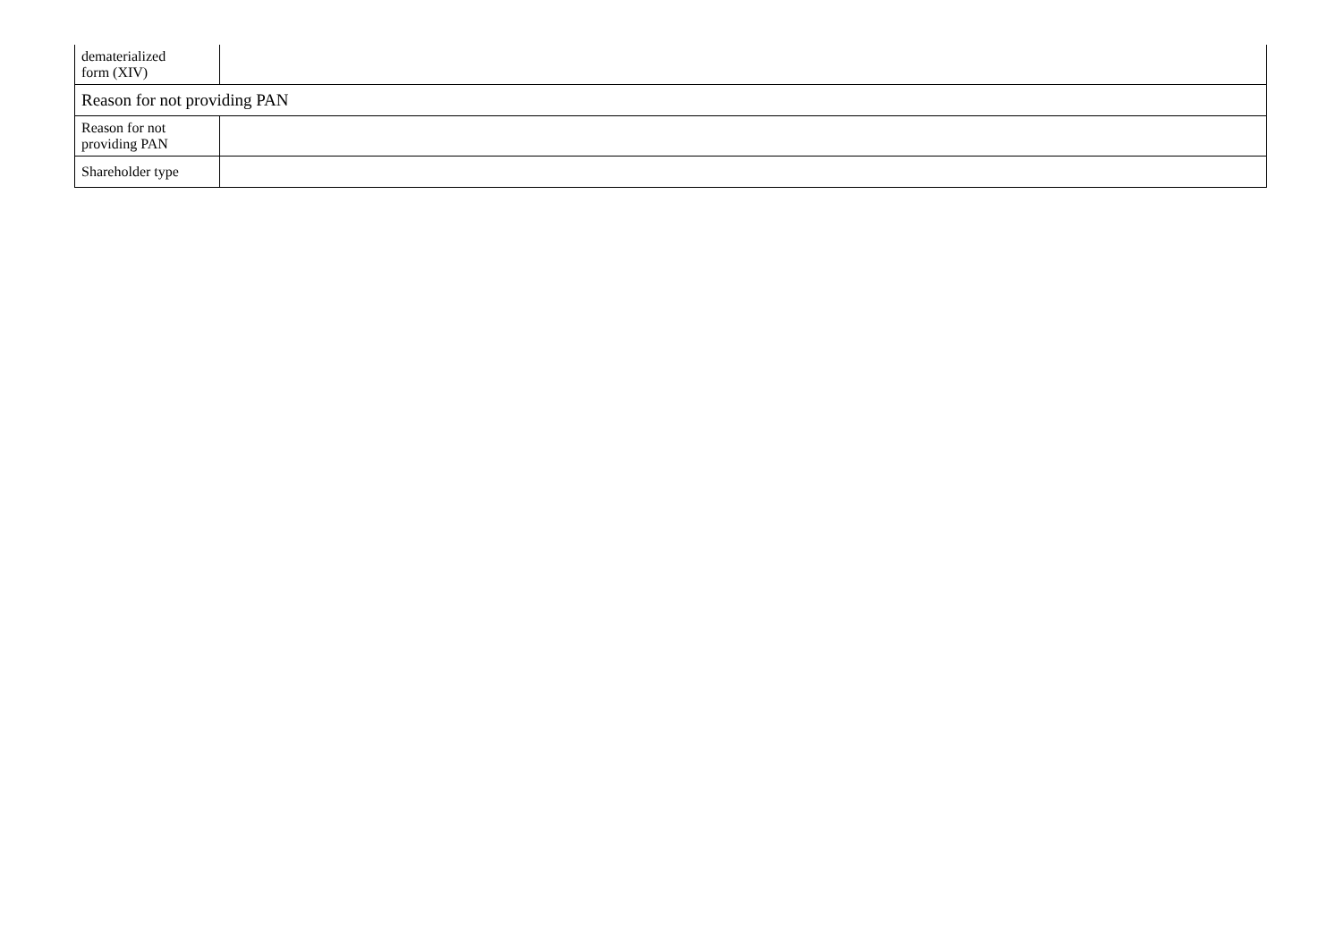| dematerialized form (XIV) | |
| Reason for not providing PAN | |
| Reason for not providing PAN | |
| Shareholder type | |